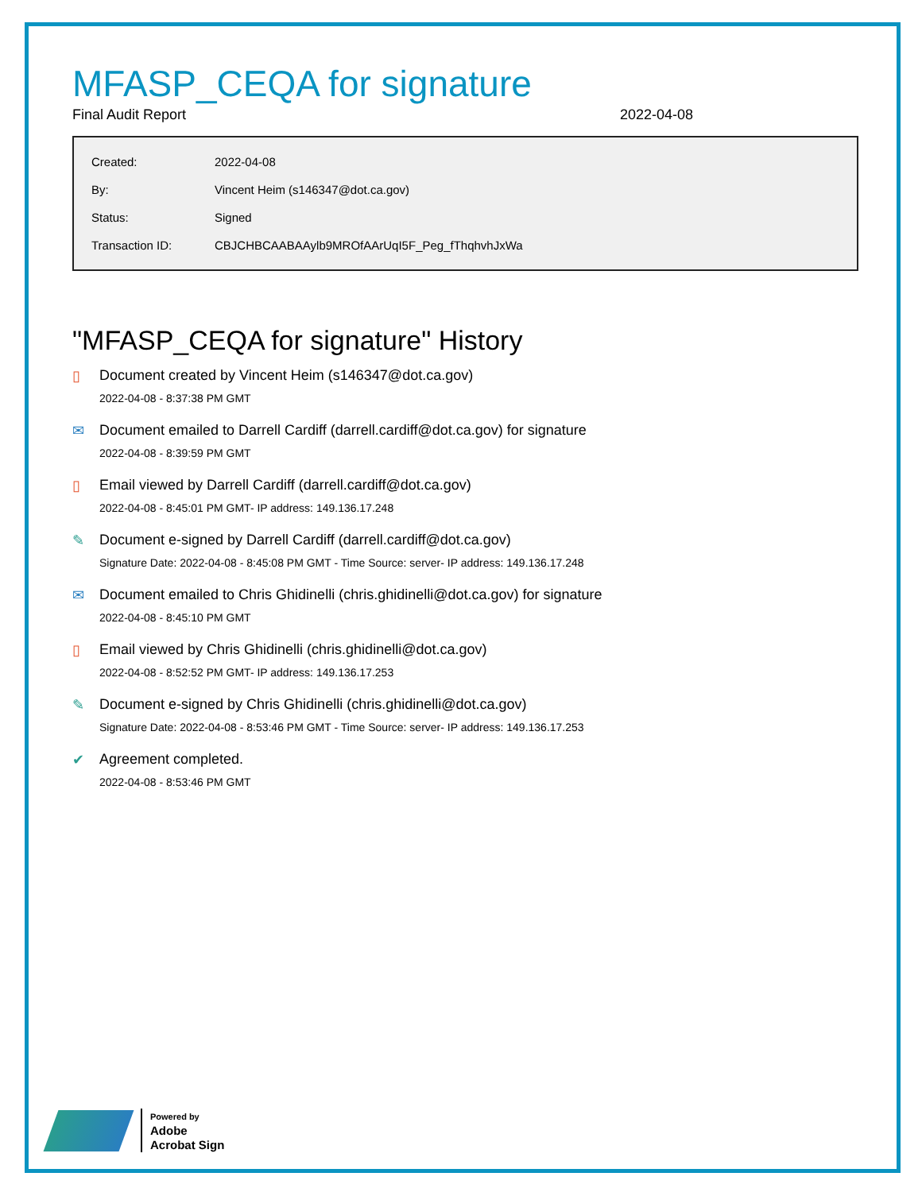MFASP_CEQA for signature
Final Audit Report 2022-04-08
| Created: | 2022-04-08 |
| By: | Vincent Heim (s146347@dot.ca.gov) |
| Status: | Signed |
| Transaction ID: | CBJCHBCAABAAylb9MROfAArUqI5F_Peg_fThqhvhJxWa |
"MFASP_CEQA for signature" History
▯ Document created by Vincent Heim (s146347@dot.ca.gov)
2022-04-08 - 8:37:38 PM GMT
✉ Document emailed to Darrell Cardiff (darrell.cardiff@dot.ca.gov) for signature
2022-04-08 - 8:39:59 PM GMT
▯ Email viewed by Darrell Cardiff (darrell.cardiff@dot.ca.gov)
2022-04-08 - 8:45:01 PM GMT- IP address: 149.136.17.248
✎ Document e-signed by Darrell Cardiff (darrell.cardiff@dot.ca.gov)
Signature Date: 2022-04-08 - 8:45:08 PM GMT - Time Source: server- IP address: 149.136.17.248
✉ Document emailed to Chris Ghidinelli (chris.ghidinelli@dot.ca.gov) for signature
2022-04-08 - 8:45:10 PM GMT
▯ Email viewed by Chris Ghidinelli (chris.ghidinelli@dot.ca.gov)
2022-04-08 - 8:52:52 PM GMT- IP address: 149.136.17.253
✎ Document e-signed by Chris Ghidinelli (chris.ghidinelli@dot.ca.gov)
Signature Date: 2022-04-08 - 8:53:46 PM GMT - Time Source: server- IP address: 149.136.17.253
✔ Agreement completed.
2022-04-08 - 8:53:46 PM GMT
Powered by
Adobe
Acrobat Sign